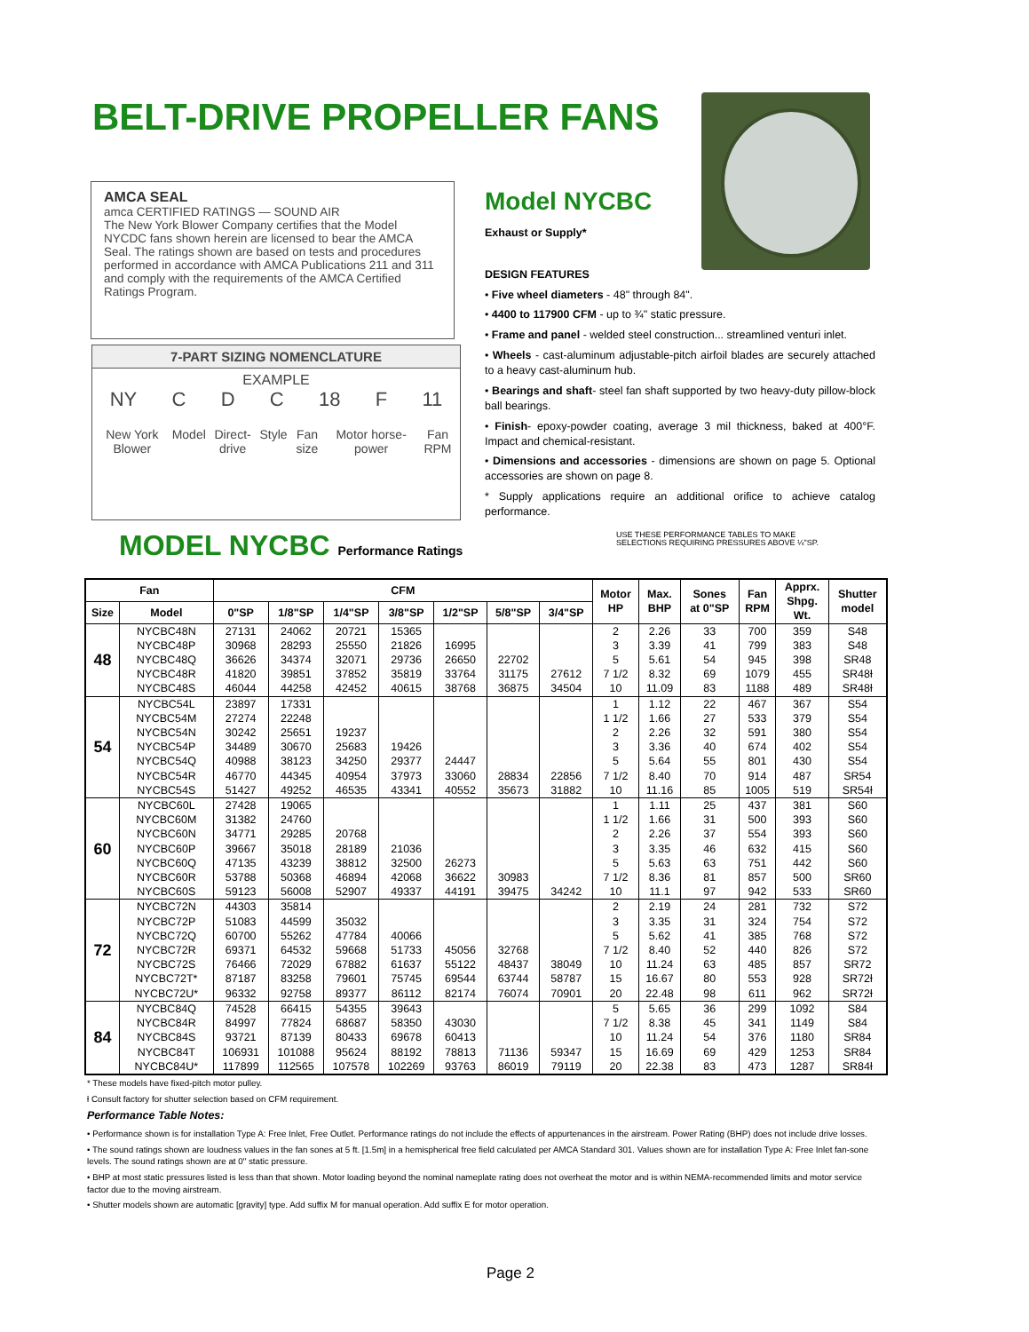BELT-DRIVE PROPELLER FANS
AMCA SEAL
amca CERTIFIED RATINGS — SOUND AIR
The New York Blower Company certifies that the Model NYCDC fans shown herein are licensed to bear the AMCA Seal. The ratings shown are based on tests and procedures performed in accordance with AMCA Publications 211 and 311 and comply with the requirements of the AMCA Certified Ratings Program.
7-PART SIZING NOMENCLATURE
EXAMPLE
NY C D C 18 F 11
New York Blower Model Direct-drive Style Fan size Motor horse-power Fan RPM
Model NYCBC
Exhaust or Supply*
DESIGN FEATURES
• Five wheel diameters - 48" through 84".
• 4400 to 117900 CFM - up to ¾" static pressure.
• Frame and panel - welded steel construction... streamlined venturi inlet.
• Wheels - cast-aluminum adjustable-pitch airfoil blades are securely attached to a heavy cast-aluminum hub.
• Bearings and shaft- steel fan shaft supported by two heavy-duty pillow-block ball bearings.
• Finish- epoxy-powder coating, average 3 mil thickness, baked at 400°F. Impact and chemical-resistant.
• Dimensions and accessories - dimensions are shown on page 5. Optional accessories are shown on page 8.
* Supply applications require an additional orifice to achieve catalog performance.
MODEL NYCBC Performance Ratings
USE THESE PERFORMANCE TABLES TO MAKE SELECTIONS REQUIRING PRESSURES ABOVE ¼"SP.
| Fan | | CFM | | | | | | | Motor HP | Max. BHP | Sones at 0"SP | Fan RPM | Apprx. Shpg. Wt. | Shutter model |
| --- | --- | --- | --- | --- | --- | --- | --- | --- | --- | --- | --- | --- | --- | --- |
| Size | Model | 0"SP | 1/8"SP | 1/4"SP | 3/8"SP | 1/2"SP | 5/8"SP | 3/4"SP | | | | | | |
| 48 | NYCBC48N | 27131 | 24062 | 20721 | 15365 | | | | 2 | 2.26 | 33 | 700 | 359 | S48 |
| | NYCBC48P | 30968 | 28293 | 25550 | 21826 | 16995 | | | 3 | 3.39 | 41 | 799 | 383 | S48 |
| | NYCBC48Q | 36626 | 34374 | 32071 | 29736 | 26650 | 22702 | | 5 | 5.61 | 54 | 945 | 398 | SR48 |
| | NYCBC48R | 41820 | 39851 | 37852 | 35819 | 33764 | 31175 | 27612 | 7 1/2 | 8.32 | 69 | 1079 | 455 | SR48ƚ |
| | NYCBC48S | 46044 | 44258 | 42452 | 40615 | 38768 | 36875 | 34504 | 10 | 11.09 | 83 | 1188 | 489 | SR48ƚ |
| 54 | NYCBC54L | 23897 | 17331 | | | | | | 1 | 1.12 | 22 | 467 | 367 | S54 |
| | NYCBC54M | 27274 | 22248 | | | | | | 1 1/2 | 1.66 | 27 | 533 | 379 | S54 |
| | NYCBC54N | 30242 | 25651 | 19237 | | | | | 2 | 2.26 | 32 | 591 | 380 | S54 |
| | NYCBC54P | 34489 | 30670 | 25683 | 19426 | | | | 3 | 3.36 | 40 | 674 | 402 | S54 |
| | NYCBC54Q | 40988 | 38123 | 34250 | 29377 | 24447 | | | 5 | 5.64 | 55 | 801 | 430 | S54 |
| | NYCBC54R | 46770 | 44345 | 40954 | 37973 | 33060 | 28834 | 22856 | 7 1/2 | 8.40 | 70 | 914 | 487 | SR54 |
| | NYCBC54S | 51427 | 49252 | 46535 | 43341 | 40552 | 35673 | 31882 | 10 | 11.16 | 85 | 1005 | 519 | SR54ƚ |
| 60 | NYCBC60L | 27428 | 19065 | | | | | | 1 | 1.11 | 25 | 437 | 381 | S60 |
| | NYCBC60M | 31382 | 24760 | | | | | | 1 1/2 | 1.66 | 31 | 500 | 393 | S60 |
| | NYCBC60N | 34771 | 29285 | 20768 | | | | | 2 | 2.26 | 37 | 554 | 393 | S60 |
| | NYCBC60P | 39667 | 35018 | 28189 | 21036 | | | | 3 | 3.35 | 46 | 632 | 415 | S60 |
| | NYCBC60Q | 47135 | 43239 | 38812 | 32500 | 26273 | | | 5 | 5.63 | 63 | 751 | 442 | S60 |
| | NYCBC60R | 53788 | 50368 | 46894 | 42068 | 36622 | 30983 | | 7 1/2 | 8.36 | 81 | 857 | 500 | SR60 |
| | NYCBC60S | 59123 | 56008 | 52907 | 49337 | 44191 | 39475 | 34242 | 10 | 11.1 | 97 | 942 | 533 | SR60 |
| 72 | NYCBC72N | 44303 | 35814 | | | | | | 2 | 2.19 | 24 | 281 | 732 | S72 |
| | NYCBC72P | 51083 | 44599 | 35032 | | | | | 3 | 3.35 | 31 | 324 | 754 | S72 |
| | NYCBC72Q | 60700 | 55262 | 47784 | 40066 | | | | 5 | 5.62 | 41 | 385 | 768 | S72 |
| | NYCBC72R | 69371 | 64532 | 59668 | 51733 | 45056 | 32768 | | 7 1/2 | 8.40 | 52 | 440 | 826 | S72 |
| | NYCBC72S | 76466 | 72029 | 67882 | 61637 | 55122 | 48437 | 38049 | 10 | 11.24 | 63 | 485 | 857 | SR72 |
| | NYCBC72T* | 87187 | 83258 | 79601 | 75745 | 69544 | 63744 | 58787 | 15 | 16.67 | 80 | 553 | 928 | SR72ƚ |
| | NYCBC72U* | 96332 | 92758 | 89377 | 86112 | 82174 | 76074 | 70901 | 20 | 22.48 | 98 | 611 | 962 | SR72ƚ |
| 84 | NYCBC84Q | 74528 | 66415 | 54355 | 39643 | | | | 5 | 5.65 | 36 | 299 | 1092 | S84 |
| | NYCBC84R | 84997 | 77824 | 68687 | 58350 | 43030 | | | 7 1/2 | 8.38 | 45 | 341 | 1149 | S84 |
| | NYCBC84S | 93721 | 87139 | 80433 | 69678 | 60413 | | | 10 | 11.24 | 54 | 376 | 1180 | SR84 |
| | NYCBC84T | 106931 | 101088 | 95624 | 88192 | 78813 | 71136 | 59347 | 15 | 16.69 | 69 | 429 | 1253 | SR84 |
| | NYCBC84U* | 117899 | 112565 | 107578 | 102269 | 93763 | 86019 | 79119 | 20 | 22.38 | 83 | 473 | 1287 | SR84ƚ |
* These models have fixed-pitch motor pulley.
ƚ Consult factory for shutter selection based on CFM requirement.
Performance Table Notes:
• Performance shown is for installation Type A: Free Inlet, Free Outlet. Performance ratings do not include the effects of appurtenances in the airstream. Power Rating (BHP) does not include drive losses.
• The sound ratings shown are loudness values in the fan sones at 5 ft. [1.5m] in a hemispherical free field calculated per AMCA Standard 301. Values shown are for installation Type A: Free Inlet fan-sone levels. The sound ratings shown are at 0" static pressure.
• BHP at most static pressures listed is less than that shown. Motor loading beyond the nominal nameplate rating does not overheat the motor and is within NEMA-recommended limits and motor service factor due to the moving airstream.
• Shutter models shown are automatic [gravity] type. Add suffix M for manual operation. Add suffix E for motor operation.
Page 2